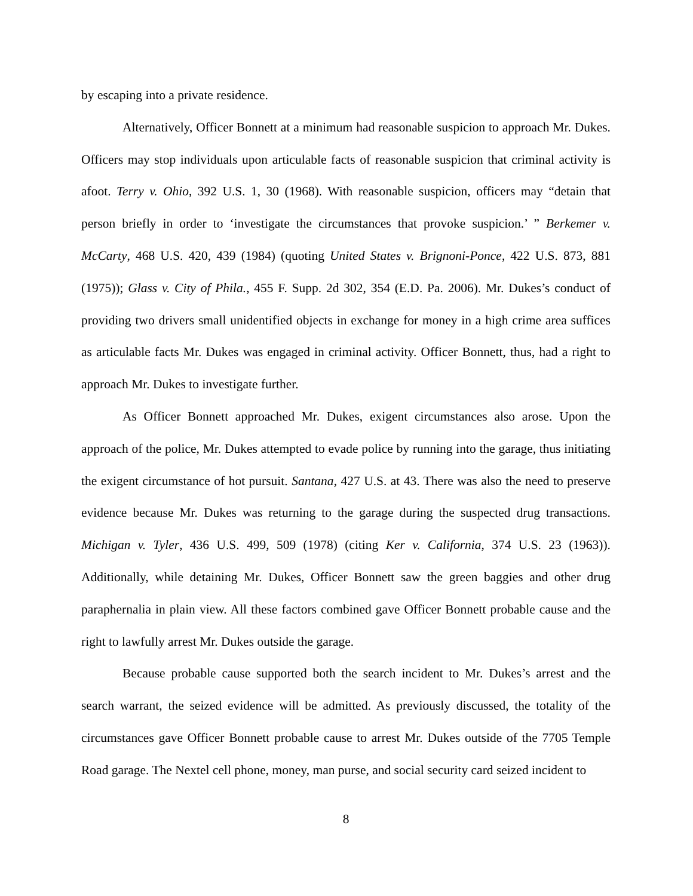by escaping into a private residence.
Alternatively, Officer Bonnett at a minimum had reasonable suspicion to approach Mr. Dukes. Officers may stop individuals upon articulable facts of reasonable suspicion that criminal activity is afoot. Terry v. Ohio, 392 U.S. 1, 30 (1968). With reasonable suspicion, officers may “detain that person briefly in order to ‘investigate the circumstances that provoke suspicion.’ ” Berkemer v. McCarty, 468 U.S. 420, 439 (1984) (quoting United States v. Brignoni-Ponce, 422 U.S. 873, 881 (1975)); Glass v. City of Phila., 455 F. Supp. 2d 302, 354 (E.D. Pa. 2006). Mr. Dukes’s conduct of providing two drivers small unidentified objects in exchange for money in a high crime area suffices as articulable facts Mr. Dukes was engaged in criminal activity. Officer Bonnett, thus, had a right to approach Mr. Dukes to investigate further.
As Officer Bonnett approached Mr. Dukes, exigent circumstances also arose. Upon the approach of the police, Mr. Dukes attempted to evade police by running into the garage, thus initiating the exigent circumstance of hot pursuit. Santana, 427 U.S. at 43. There was also the need to preserve evidence because Mr. Dukes was returning to the garage during the suspected drug transactions. Michigan v. Tyler, 436 U.S. 499, 509 (1978) (citing Ker v. California, 374 U.S. 23 (1963)). Additionally, while detaining Mr. Dukes, Officer Bonnett saw the green baggies and other drug paraphernalia in plain view. All these factors combined gave Officer Bonnett probable cause and the right to lawfully arrest Mr. Dukes outside the garage.
Because probable cause supported both the search incident to Mr. Dukes’s arrest and the search warrant, the seized evidence will be admitted. As previously discussed, the totality of the circumstances gave Officer Bonnett probable cause to arrest Mr. Dukes outside of the 7705 Temple Road garage. The Nextel cell phone, money, man purse, and social security card seized incident to
8